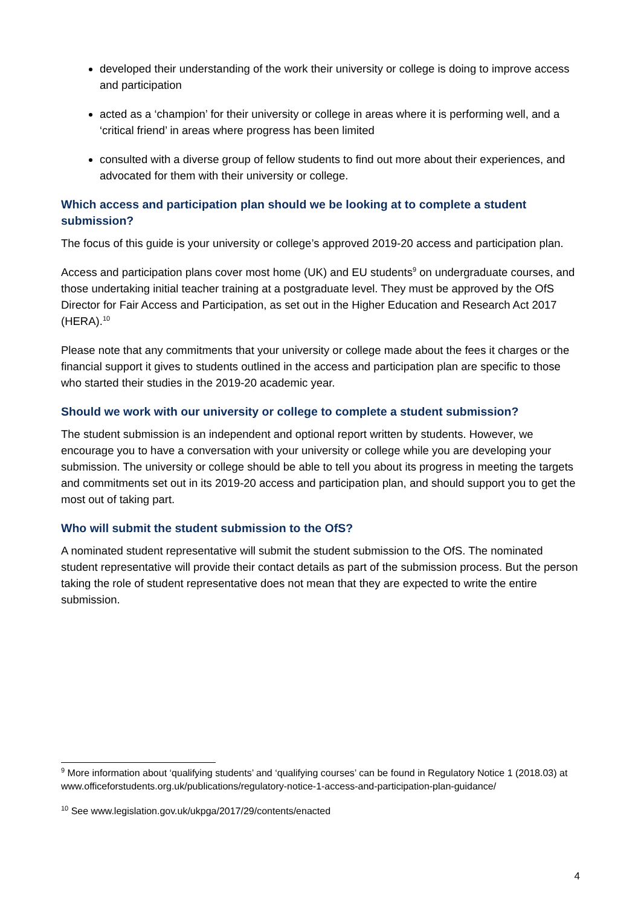developed their understanding of the work their university or college is doing to improve access and participation
acted as a ‘champion’ for their university or college in areas where it is performing well, and a ‘critical friend’ in areas where progress has been limited
consulted with a diverse group of fellow students to find out more about their experiences, and advocated for them with their university or college.
Which access and participation plan should we be looking at to complete a student submission?
The focus of this guide is your university or college’s approved 2019-20 access and participation plan.
Access and participation plans cover most home (UK) and EU students<sup>9</sup> on undergraduate courses, and those undertaking initial teacher training at a postgraduate level. They must be approved by the OfS Director for Fair Access and Participation, as set out in the Higher Education and Research Act 2017 (HERA).<sup>10</sup>
Please note that any commitments that your university or college made about the fees it charges or the financial support it gives to students outlined in the access and participation plan are specific to those who started their studies in the 2019-20 academic year.
Should we work with our university or college to complete a student submission?
The student submission is an independent and optional report written by students. However, we encourage you to have a conversation with your university or college while you are developing your submission. The university or college should be able to tell you about its progress in meeting the targets and commitments set out in its 2019-20 access and participation plan, and should support you to get the most out of taking part.
Who will submit the student submission to the OfS?
A nominated student representative will submit the student submission to the OfS. The nominated student representative will provide their contact details as part of the submission process. But the person taking the role of student representative does not mean that they are expected to write the entire submission.
<sup>9</sup> More information about ‘qualifying students’ and ‘qualifying courses’ can be found in Regulatory Notice 1 (2018.03) at www.officeforstudents.org.uk/publications/regulatory-notice-1-access-and-participation-plan-guidance/
<sup>10</sup> See www.legislation.gov.uk/ukpga/2017/29/contents/enacted
4